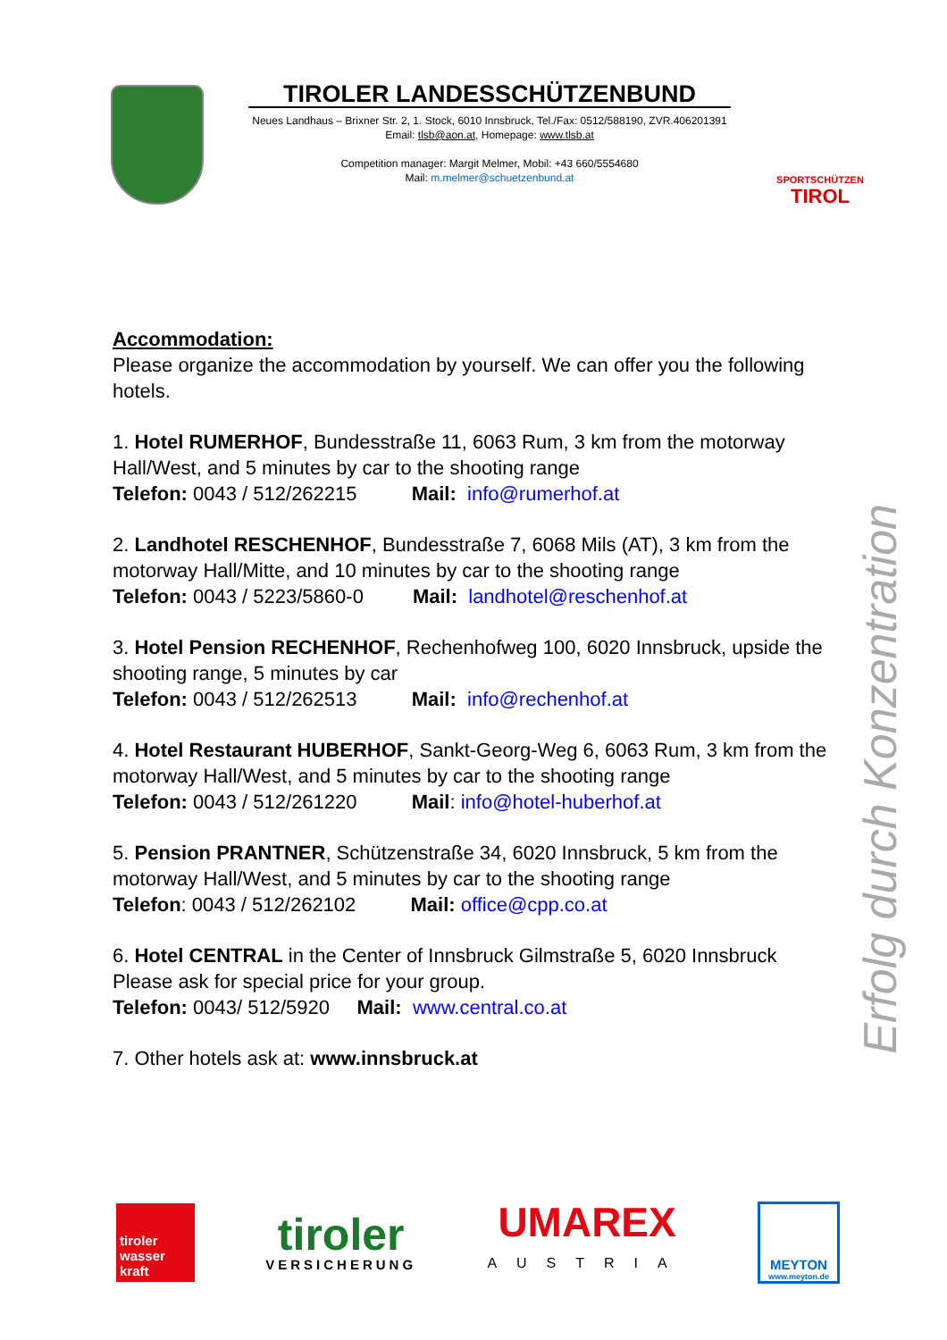TIROLER LANDESSCHÜTZENBUND
Neues Landhaus – Brixner Str. 2, 1. Stock, 6010 Innsbruck, Tel./Fax: 0512/588190, ZVR.406201391
Email: tlsb@aon.at, Homepage: www.tlsb.at
Competition manager: Margit Melmer, Mobil: +43 660/5554680
Mail: m.melmer@schuetzenbund.at
SPORTSCHÜTZEN
TIROL
Accommodation:
Please organize the accommodation by yourself. We can offer you the following hotels.
1. Hotel RUMERHOF, Bundesstraße 11, 6063 Rum, 3 km from the motorway Hall/West, and 5 minutes by car to the shooting range
Telefon: 0043 / 512/262215 Mail: info@rumerhof.at
2. Landhotel RESCHENHOF, Bundesstraße 7, 6068 Mils (AT), 3 km from the motorway Hall/Mitte, and 10 minutes by car to the shooting range
Telefon: 0043 / 5223/5860-0 Mail: landhotel@reschenhof.at
3. Hotel Pension RECHENHOF, Rechenhofweg 100, 6020 Innsbruck, upside the shooting range, 5 minutes by car
Telefon: 0043 / 512/262513 Mail: info@rechenhof.at
4. Hotel Restaurant HUBERHOF, Sankt-Georg-Weg 6, 6063 Rum, 3 km from the motorway Hall/West, and 5 minutes by car to the shooting range
Telefon: 0043 / 512/261220 Mail: info@hotel-huberhof.at
5. Pension PRANTNER, Schützenstraße 34, 6020 Innsbruck, 5 km from the motorway Hall/West, and 5 minutes by car to the shooting range
Telefon: 0043 / 512/262102 Mail: office@cpp.co.at
6. Hotel CENTRAL in the Center of Innsbruck Gilmstraße 5, 6020 Innsbruck
Please ask for special price for your group.
Telefon: 0043/ 512/5920 Mail: www.central.co.at
7. Other hotels ask at: www.innsbruck.at
Erfolg durch Konzentration
tiroler
wasser
kraft
tiroler
VERSICHERUNG
UMAREX
AUSTRIA
MEYTON
www.meyton.de